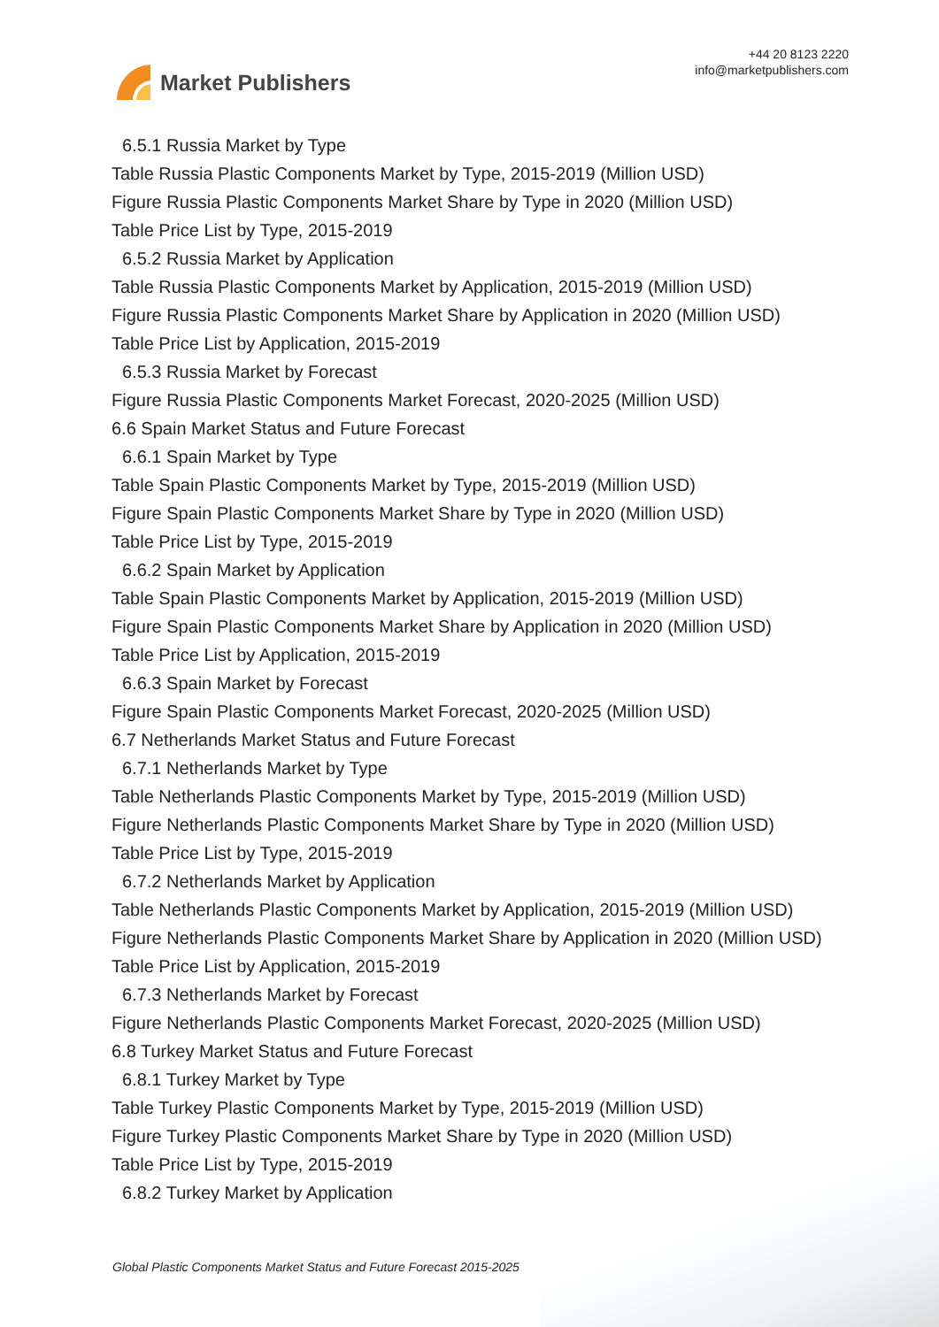Market Publishers
+44 20 8123 2220
info@marketpublishers.com
6.5.1 Russia Market by Type
Table Russia Plastic Components Market by Type, 2015-2019 (Million USD)
Figure Russia Plastic Components Market Share by Type in 2020 (Million USD)
Table Price List by Type, 2015-2019
6.5.2 Russia Market by Application
Table Russia Plastic Components Market by Application, 2015-2019 (Million USD)
Figure Russia Plastic Components Market Share by Application in 2020 (Million USD)
Table Price List by Application, 2015-2019
6.5.3 Russia Market by Forecast
Figure Russia Plastic Components Market Forecast, 2020-2025 (Million USD)
6.6 Spain Market Status and Future Forecast
6.6.1 Spain Market by Type
Table Spain Plastic Components Market by Type, 2015-2019 (Million USD)
Figure Spain Plastic Components Market Share by Type in 2020 (Million USD)
Table Price List by Type, 2015-2019
6.6.2 Spain Market by Application
Table Spain Plastic Components Market by Application, 2015-2019 (Million USD)
Figure Spain Plastic Components Market Share by Application in 2020 (Million USD)
Table Price List by Application, 2015-2019
6.6.3 Spain Market by Forecast
Figure Spain Plastic Components Market Forecast, 2020-2025 (Million USD)
6.7 Netherlands Market Status and Future Forecast
6.7.1 Netherlands Market by Type
Table Netherlands Plastic Components Market by Type, 2015-2019 (Million USD)
Figure Netherlands Plastic Components Market Share by Type in 2020 (Million USD)
Table Price List by Type, 2015-2019
6.7.2 Netherlands Market by Application
Table Netherlands Plastic Components Market by Application, 2015-2019 (Million USD)
Figure Netherlands Plastic Components Market Share by Application in 2020 (Million USD)
Table Price List by Application, 2015-2019
6.7.3 Netherlands Market by Forecast
Figure Netherlands Plastic Components Market Forecast, 2020-2025 (Million USD)
6.8 Turkey Market Status and Future Forecast
6.8.1 Turkey Market by Type
Table Turkey Plastic Components Market by Type, 2015-2019 (Million USD)
Figure Turkey Plastic Components Market Share by Type in 2020 (Million USD)
Table Price List by Type, 2015-2019
6.8.2 Turkey Market by Application
Global Plastic Components Market Status and Future Forecast 2015-2025